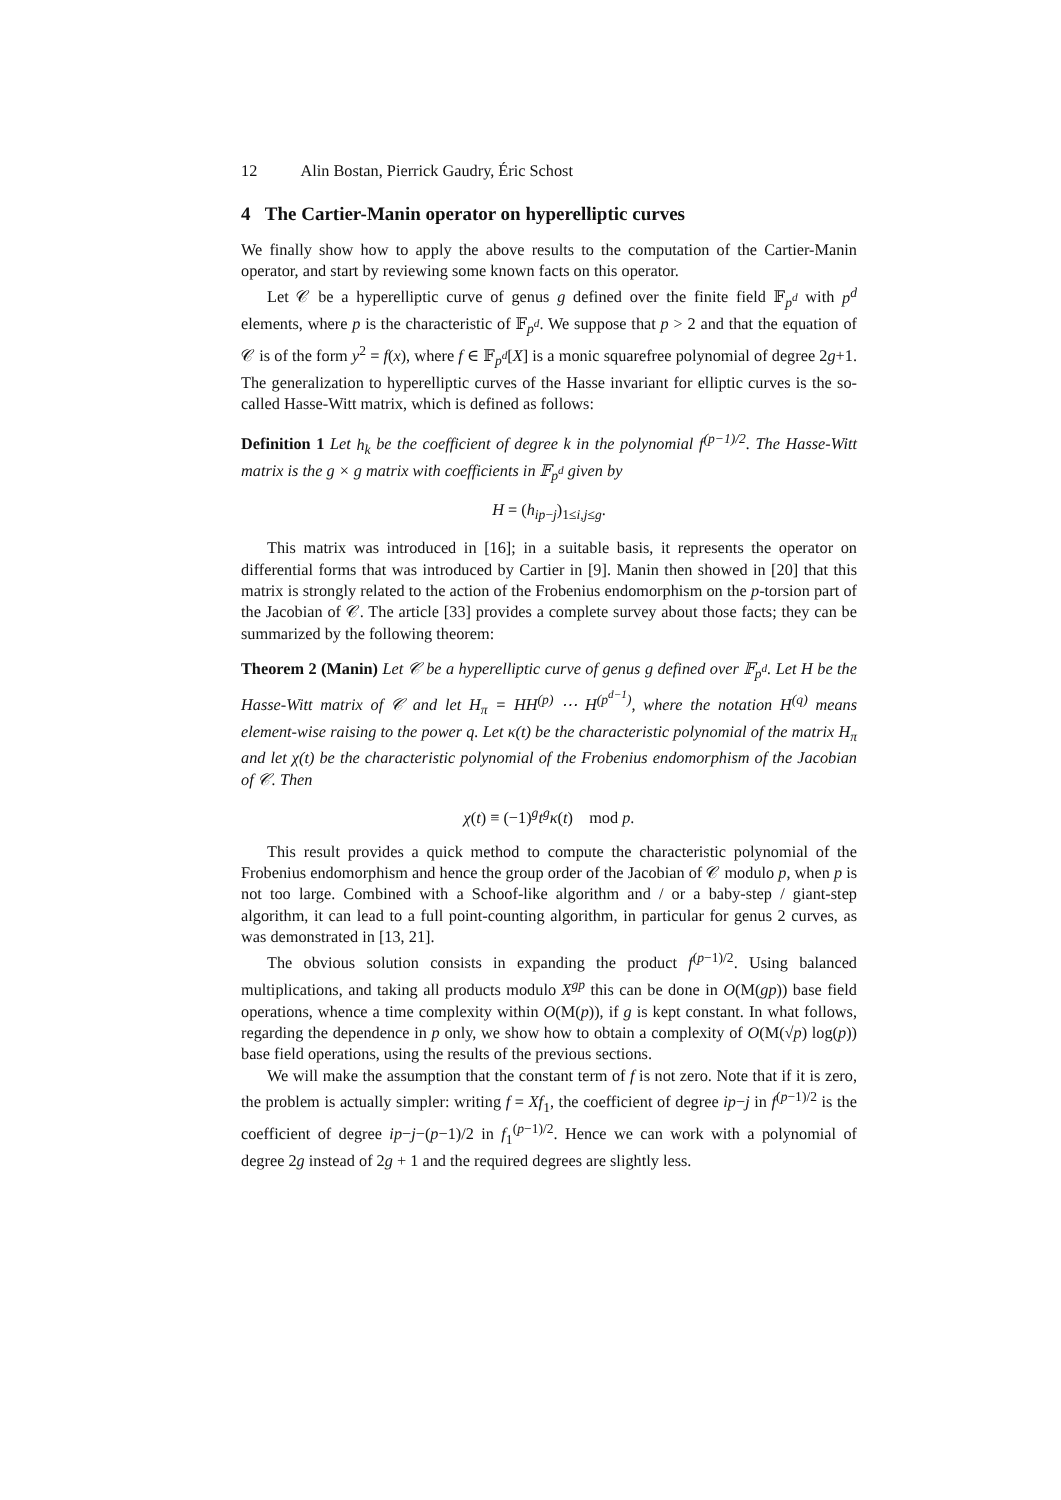12 Alin Bostan, Pierrick Gaudry, Éric Schost
4 The Cartier-Manin operator on hyperelliptic curves
We finally show how to apply the above results to the computation of the Cartier-Manin operator, and start by reviewing some known facts on this operator.
Let 𝒞 be a hyperelliptic curve of genus g defined over the finite field 𝔽<sub>p<sup>d</sup></sub> with p<sup>d</sup> elements, where p is the characteristic of 𝔽<sub>p<sup>d</sup></sub>. We suppose that p > 2 and that the equation of 𝒞 is of the form y<sup>2</sup> = f(x), where f ∈ 𝔽<sub>p<sup>d</sup></sub>[X] is a monic squarefree polynomial of degree 2g+1. The generalization to hyperelliptic curves of the Hasse invariant for elliptic curves is the so-called Hasse-Witt matrix, which is defined as follows:
Definition 1 Let h<sub>k</sub> be the coefficient of degree k in the polynomial f<sup>(p−1)/2</sup>. The Hasse-Witt matrix is the g × g matrix with coefficients in 𝔽<sub>p<sup>d</sup></sub> given by
H = (h<sub>ip−j</sub>)<sub>1≤i,j≤g</sub>.
This matrix was introduced in [16]; in a suitable basis, it represents the operator on differential forms that was introduced by Cartier in [9]. Manin then showed in [20] that this matrix is strongly related to the action of the Frobenius endomorphism on the p-torsion part of the Jacobian of 𝒞. The article [33] provides a complete survey about those facts; they can be summarized by the following theorem:
Theorem 2 (Manin) Let 𝒞 be a hyperelliptic curve of genus g defined over 𝔽<sub>p<sup>d</sup></sub>. Let H be the Hasse-Witt matrix of 𝒞 and let H<sub>π</sub> = HH<sup>(p)</sup> ⋯ H<sup>(p<sup>d−1</sup>)</sup>, where the notation H<sup>(q)</sup> means element-wise raising to the power q. Let κ(t) be the characteristic polynomial of the matrix H<sub>π</sub> and let χ(t) be the characteristic polynomial of the Frobenius endomorphism of the Jacobian of 𝒞. Then
χ(t) ≡ (−1)<sup>g</sup>t<sup>g</sup>κ(t) mod p.
This result provides a quick method to compute the characteristic polynomial of the Frobenius endomorphism and hence the group order of the Jacobian of 𝒞 modulo p, when p is not too large. Combined with a Schoof-like algorithm and / or a baby-step / giant-step algorithm, it can lead to a full point-counting algorithm, in particular for genus 2 curves, as was demonstrated in [13, 21].
The obvious solution consists in expanding the product f<sup>(p−1)/2</sup>. Using balanced multiplications, and taking all products modulo X<sup>gp</sup> this can be done in O(M(gp)) base field operations, whence a time complexity within O(M(p)), if g is kept constant. In what follows, regarding the dependence in p only, we show how to obtain a complexity of O(M(√p) log(p)) base field operations, using the results of the previous sections.
We will make the assumption that the constant term of f is not zero. Note that if it is zero, the problem is actually simpler: writing f = Xf<sub>1</sub>, the coefficient of degree ip−j in f<sup>(p−1)/2</sup> is the coefficient of degree ip−j−(p−1)/2 in f<sub>1</sub><sup>(p−1)/2</sup>. Hence we can work with a polynomial of degree 2g instead of 2g + 1 and the required degrees are slightly less.